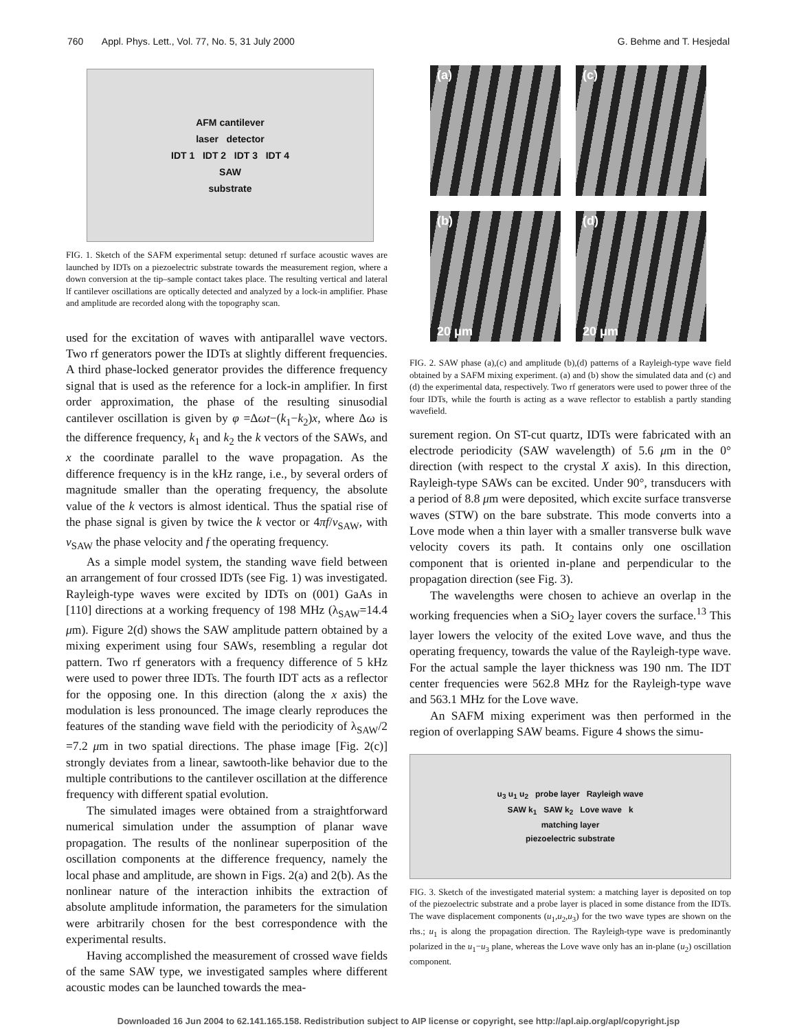760 Appl. Phys. Lett., Vol. 77, No. 5, 31 July 2000 G. Behme and T. Hesjedal
AFM cantilever
laser detector
IDT 1 IDT 2 IDT 3 IDT 4
SAW
substrate
FIG. 1. Sketch of the SAFM experimental setup: detuned rf surface acoustic waves are launched by IDTs on a piezoelectric substrate towards the measurement region, where a down conversion at the tip–sample contact takes place. The resulting vertical and lateral lf cantilever oscillations are optically detected and analyzed by a lock-in amplifier. Phase and amplitude are recorded along with the topography scan.
used for the excitation of waves with antiparallel wave vectors. Two rf generators power the IDTs at slightly different frequencies. A third phase-locked generator provides the difference frequency signal that is used as the reference for a lock-in amplifier. In first order approximation, the phase of the resulting sinusodial cantilever oscillation is given by φ =Δωt−(k<sub>1</sub>−k<sub>2</sub>)x, where Δω is the difference frequency, k<sub>1</sub> and k<sub>2</sub> the k vectors of the SAWs, and x the coordinate parallel to the wave propagation. As the difference frequency is in the kHz range, i.e., by several orders of magnitude smaller than the operating frequency, the absolute value of the k vectors is almost identical. Thus the spatial rise of the phase signal is given by twice the k vector or 4πf/v<sub>SAW</sub>, with v<sub>SAW</sub> the phase velocity and f the operating frequency.
As a simple model system, the standing wave field between an arrangement of four crossed IDTs (see Fig. 1) was investigated. Rayleigh-type waves were excited by IDTs on (001) GaAs in [110] directions at a working frequency of 198 MHz (λ<sub>SAW</sub>=14.4 μm). Figure 2(d) shows the SAW amplitude pattern obtained by a mixing experiment using four SAWs, resembling a regular dot pattern. Two rf generators with a frequency difference of 5 kHz were used to power three IDTs. The fourth IDT acts as a reflector for the opposing one. In this direction (along the x axis) the modulation is less pronounced. The image clearly reproduces the features of the standing wave field with the periodicity of λ<sub>SAW</sub>/2 =7.2 μm in two spatial directions. The phase image [Fig. 2(c)] strongly deviates from a linear, sawtooth-like behavior due to the multiple contributions to the cantilever oscillation at the difference frequency with different spatial evolution.
The simulated images were obtained from a straightforward numerical simulation under the assumption of planar wave propagation. The results of the nonlinear superposition of the oscillation components at the difference frequency, namely the local phase and amplitude, are shown in Figs. 2(a) and 2(b). As the nonlinear nature of the interaction inhibits the extraction of absolute amplitude information, the parameters for the simulation were arbitrarily chosen for the best correspondence with the experimental results.
Having accomplished the measurement of crossed wave fields of the same SAW type, we investigated samples where different acoustic modes can be launched towards the mea-
(a)
(c)
(b)
20 μm
(d)
20 μm
FIG. 2. SAW phase (a),(c) and amplitude (b),(d) patterns of a Rayleigh-type wave field obtained by a SAFM mixing experiment. (a) and (b) show the simulated data and (c) and (d) the experimental data, respectively. Two rf generators were used to power three of the four IDTs, while the fourth is acting as a wave reflector to establish a partly standing wavefield.
surement region. On ST-cut quartz, IDTs were fabricated with an electrode periodicity (SAW wavelength) of 5.6 μm in the 0° direction (with respect to the crystal X axis). In this direction, Rayleigh-type SAWs can be excited. Under 90°, transducers with a period of 8.8 μm were deposited, which excite surface transverse waves (STW) on the bare substrate. This mode converts into a Love mode when a thin layer with a smaller transverse bulk wave velocity covers its path. It contains only one oscillation component that is oriented in-plane and perpendicular to the propagation direction (see Fig. 3).
The wavelengths were chosen to achieve an overlap in the working frequencies when a SiO<sub>2</sub> layer covers the surface.<sup>13</sup> This layer lowers the velocity of the exited Love wave, and thus the operating frequency, towards the value of the Rayleigh-type wave. For the actual sample the layer thickness was 190 nm. The IDT center frequencies were 562.8 MHz for the Rayleigh-type wave and 563.1 MHz for the Love wave.
An SAFM mixing experiment was then performed in the region of overlapping SAW beams. Figure 4 shows the simu-
u<sub>3</sub> u<sub>1</sub> u<sub>2</sub> probe layer Rayleigh wave
SAW k<sub>1</sub> SAW k<sub>2</sub> Love wave k
matching layer
piezoelectric substrate
FIG. 3. Sketch of the investigated material system: a matching layer is deposited on top of the piezoelectric substrate and a probe layer is placed in some distance from the IDTs. The wave displacement components (u<sub>1</sub>,u<sub>2</sub>,u<sub>3</sub>) for the two wave types are shown on the rhs.; u<sub>1</sub> is along the propagation direction. The Rayleigh-type wave is predominantly polarized in the u<sub>1</sub>−u<sub>3</sub> plane, whereas the Love wave only has an in-plane (u<sub>2</sub>) oscillation component.
Downloaded 16 Jun 2004 to 62.141.165.158. Redistribution subject to AIP license or copyright, see http://apl.aip.org/apl/copyright.jsp